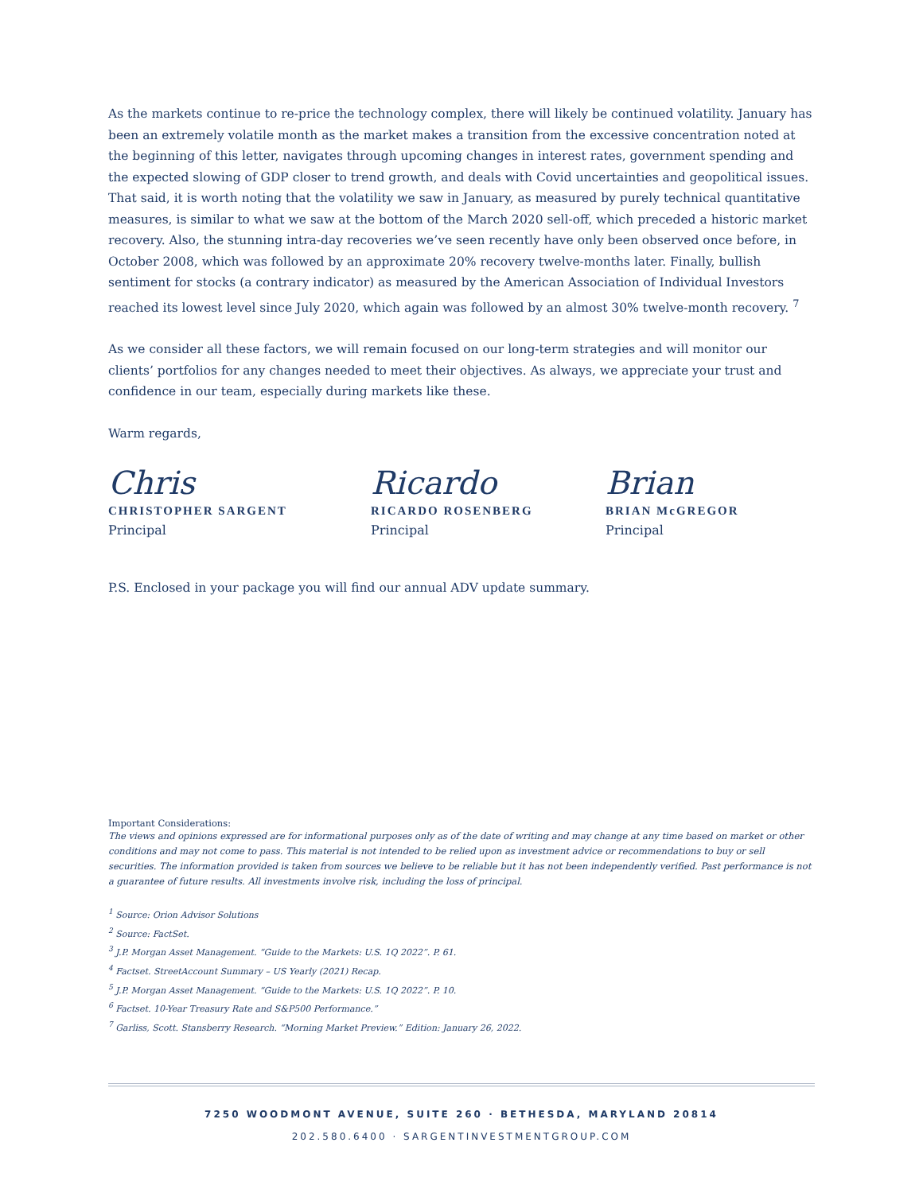As the markets continue to re-price the technology complex, there will likely be continued volatility. January has been an extremely volatile month as the market makes a transition from the excessive concentration noted at the beginning of this letter, navigates through upcoming changes in interest rates, government spending and the expected slowing of GDP closer to trend growth, and deals with Covid uncertainties and geopolitical issues. That said, it is worth noting that the volatility we saw in January, as measured by purely technical quantitative measures, is similar to what we saw at the bottom of the March 2020 sell-off, which preceded a historic market recovery. Also, the stunning intra-day recoveries we’ve seen recently have only been observed once before, in October 2008, which was followed by an approximate 20% recovery twelve-months later. Finally, bullish sentiment for stocks (a contrary indicator) as measured by the American Association of Individual Investors reached its lowest level since July 2020, which again was followed by an almost 30% twelve-month recovery. <sup>7</sup>
As we consider all these factors, we will remain focused on our long-term strategies and will monitor our clients’ portfolios for any changes needed to meet their objectives. As always, we appreciate your trust and confidence in our team, especially during markets like these.
Warm regards,
Chris
CHRISTOPHER SARGENT
Principal
Ricardo
RICARDO ROSENBERG
Principal
Brian
BRIAN McGREGOR
Principal
P.S. Enclosed in your package you will find our annual ADV update summary.
Important Considerations:
The views and opinions expressed are for informational purposes only as of the date of writing and may change at any time based on market or other conditions and may not come to pass. This material is not intended to be relied upon as investment advice or recommendations to buy or sell securities. The information provided is taken from sources we believe to be reliable but it has not been independently verified. Past performance is not a guarantee of future results. All investments involve risk, including the loss of principal.
<sup>1</sup> Source: Orion Advisor Solutions
<sup>2</sup> Source: FactSet.
<sup>3</sup> J.P. Morgan Asset Management. “Guide to the Markets: U.S. 1Q 2022”. P. 61.
<sup>4</sup> Factset. StreetAccount Summary – US Yearly (2021) Recap.
<sup>5</sup> J.P. Morgan Asset Management. “Guide to the Markets: U.S. 1Q 2022”. P. 10.
<sup>6</sup> Factset. 10-Year Treasury Rate and S&P500 Performance.”
<sup>7</sup> Garliss, Scott. Stansberry Research. “Morning Market Preview.” Edition: January 26, 2022.
7250 WOODMONT AVENUE, SUITE 260 · BETHESDA, MARYLAND 20814
202.580.6400 · SARGENTINVESTMENTGROUP.COM